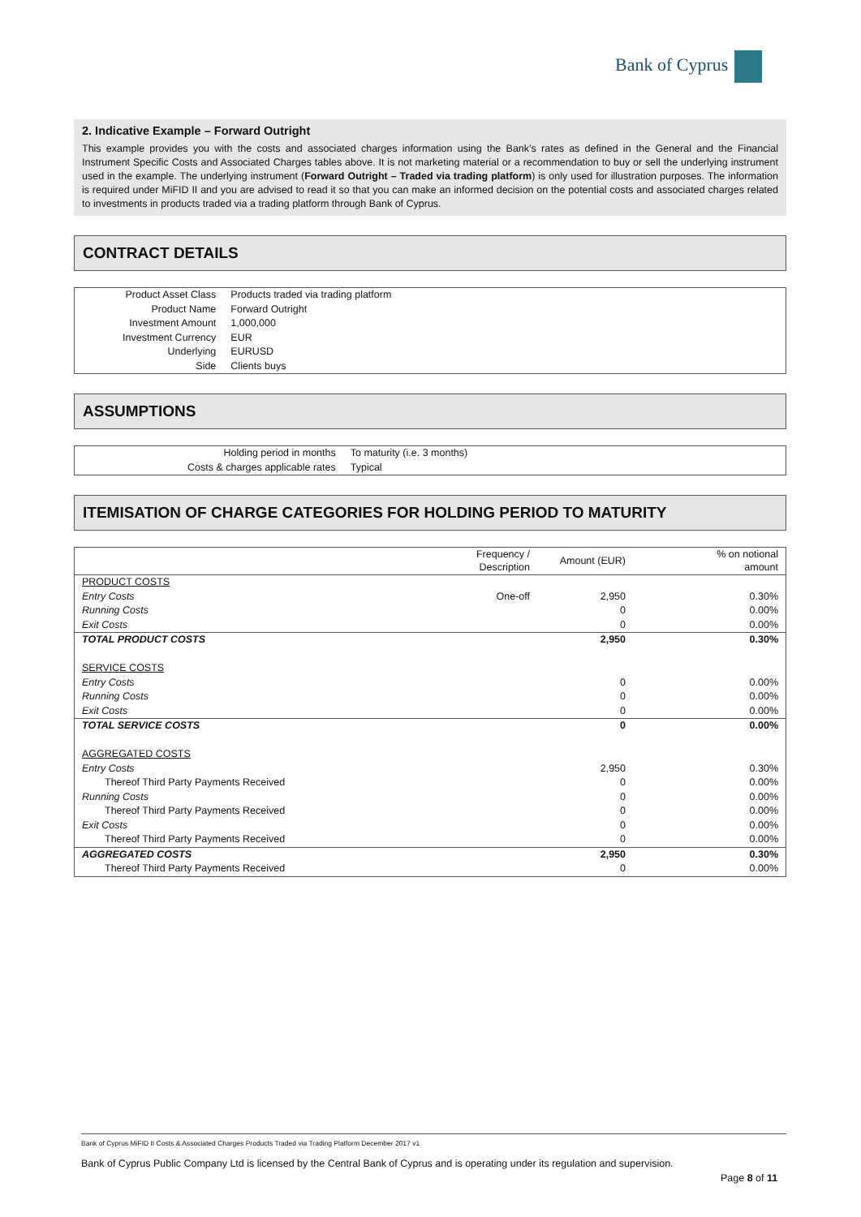Bank of Cyprus
2. Indicative Example – Forward Outright
This example provides you with the costs and associated charges information using the Bank’s rates as defined in the General and the Financial Instrument Specific Costs and Associated Charges tables above. It is not marketing material or a recommendation to buy or sell the underlying instrument used in the example. The underlying instrument (Forward Outright – Traded via trading platform) is only used for illustration purposes. The information is required under MiFID II and you are advised to read it so that you can make an informed decision on the potential costs and associated charges related to investments in products traded via a trading platform through Bank of Cyprus.
CONTRACT DETAILS
| Product Asset Class | Products traded via trading platform |
| Product Name | Forward Outright |
| Investment Amount | 1,000,000 |
| Investment Currency | EUR |
| Underlying | EURUSD |
| Side | Clients buys |
ASSUMPTIONS
| Holding period in months | To maturity (i.e. 3 months) |
| Costs & charges applicable rates | Typical |
ITEMISATION OF CHARGE CATEGORIES FOR HOLDING PERIOD TO MATURITY
| | Frequency / Description | Amount (EUR) | % on notional amount |
| --- | --- | --- | --- |
| PRODUCT COSTS | | | |
| Entry Costs | One-off | 2,950 | 0.30% |
| Running Costs | | 0 | 0.00% |
| Exit Costs | | 0 | 0.00% |
| TOTAL PRODUCT COSTS | | 2,950 | 0.30% |
| SERVICE COSTS | | | |
| Entry Costs | | 0 | 0.00% |
| Running Costs | | 0 | 0.00% |
| Exit Costs | | 0 | 0.00% |
| TOTAL SERVICE COSTS | | 0 | 0.00% |
| AGGREGATED COSTS | | | |
| Entry Costs | | 2,950 | 0.30% |
| Thereof Third Party Payments Received | | 0 | 0.00% |
| Running Costs | | 0 | 0.00% |
| Thereof Third Party Payments Received | | 0 | 0.00% |
| Exit Costs | | 0 | 0.00% |
| Thereof Third Party Payments Received | | 0 | 0.00% |
| AGGREGATED COSTS | | 2,950 | 0.30% |
| Thereof Third Party Payments Received | | 0 | 0.00% |
Bank of Cyprus MiFID II Costs & Associated Charges Products Traded via Trading Platform December 2017 v1
Bank of Cyprus Public Company Ltd is licensed by the Central Bank of Cyprus and is operating under its regulation and supervision.
Page 8 of 11